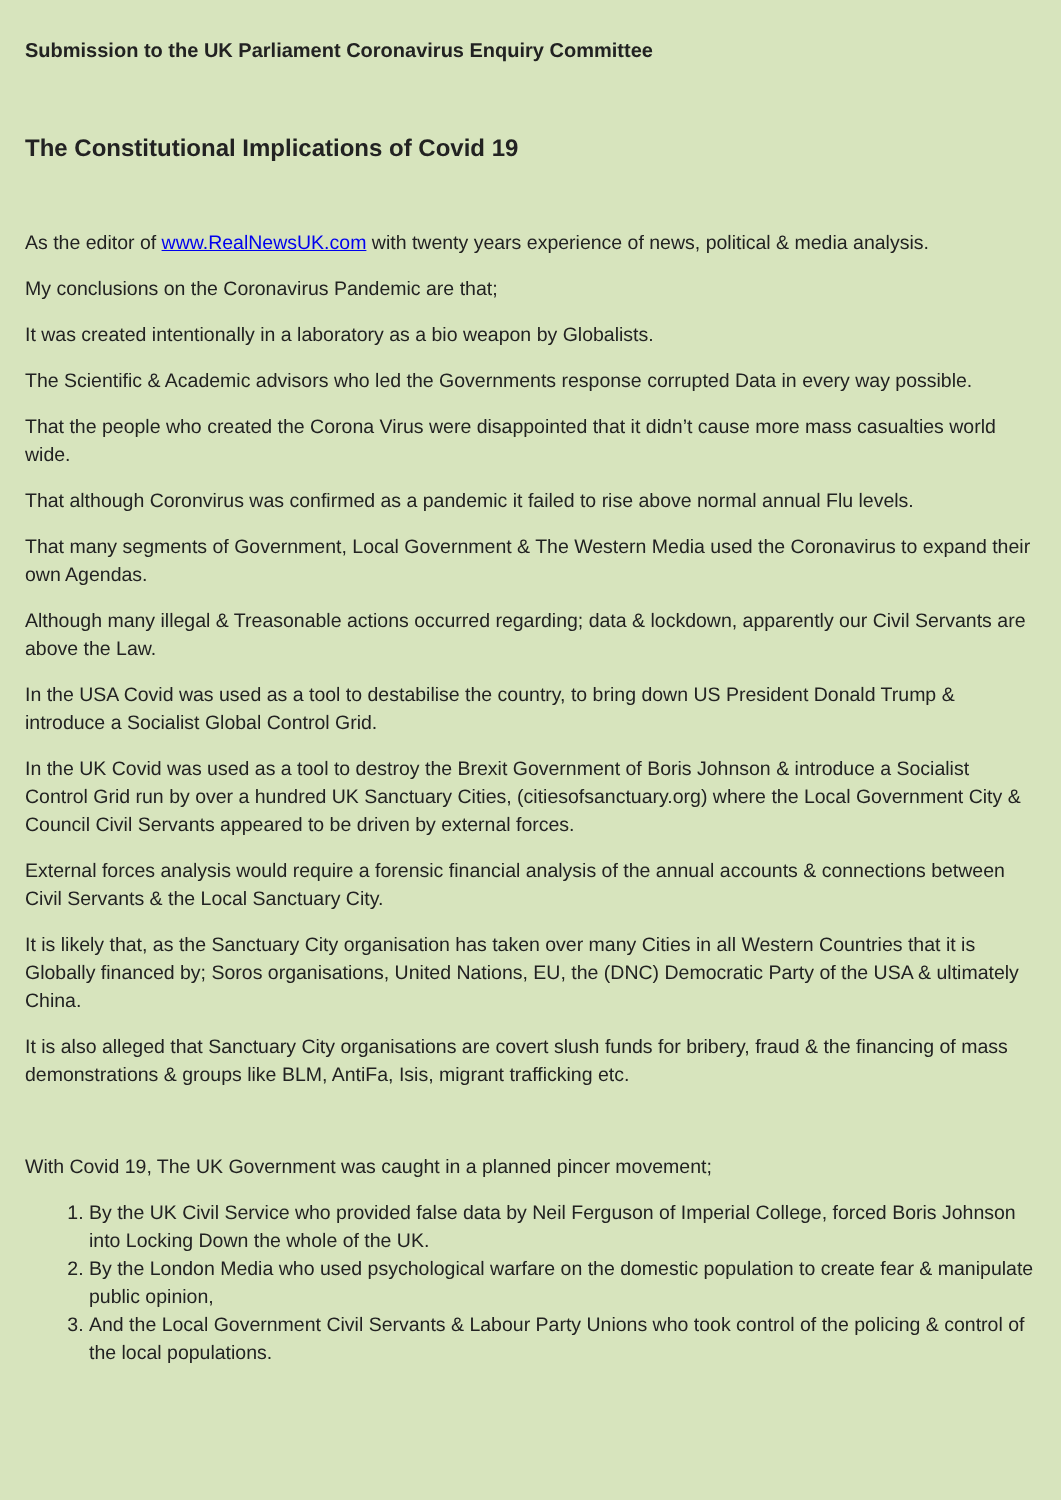Submission to the UK Parliament Coronavirus Enquiry Committee
The Constitutional Implications of Covid 19
As the editor of www.RealNewsUK.com with twenty years experience of news, political & media analysis.
My conclusions on the Coronavirus Pandemic are that;
It was created intentionally in a laboratory as a bio weapon by Globalists.
The Scientific & Academic advisors who led the Governments response corrupted Data in every way possible.
That the people who created the Corona Virus were disappointed that it didn’t cause more mass casualties world wide.
That although Coronvirus was confirmed as a pandemic it failed to rise above normal annual Flu levels.
That many segments of Government, Local Government & The Western Media used the Coronavirus to expand their own Agendas.
Although many illegal & Treasonable actions occurred regarding; data & lockdown, apparently our Civil Servants are above the Law.
In the USA Covid was used as a tool to destabilise the country, to bring down US President Donald Trump & introduce a Socialist Global Control Grid.
In the UK Covid was used as a tool to destroy the Brexit Government of Boris Johnson & introduce a Socialist Control Grid run by over a hundred UK Sanctuary Cities, (citiesofsanctuary.org) where the Local Government City & Council Civil Servants appeared to be driven by external forces.
External forces analysis would require a forensic financial analysis of the annual accounts & connections between Civil Servants & the Local Sanctuary City.
It is likely that, as the Sanctuary City organisation has taken over many Cities in all Western Countries that it is Globally financed by; Soros organisations, United Nations, EU, the (DNC) Democratic Party of the USA & ultimately China.
It is also alleged that Sanctuary City organisations are covert slush funds for bribery, fraud & the financing of mass demonstrations & groups like BLM, AntiFa, Isis, migrant trafficking etc.
With Covid 19, The UK Government was caught in a planned pincer movement;
1. By the UK Civil Service who provided false data by Neil Ferguson of Imperial College, forced Boris Johnson into Locking Down the whole of the UK.
2. By the London Media who used psychological warfare on the domestic population to create fear & manipulate public opinion,
3. And the Local Government Civil Servants & Labour Party Unions who took control of the policing & control of the local populations.